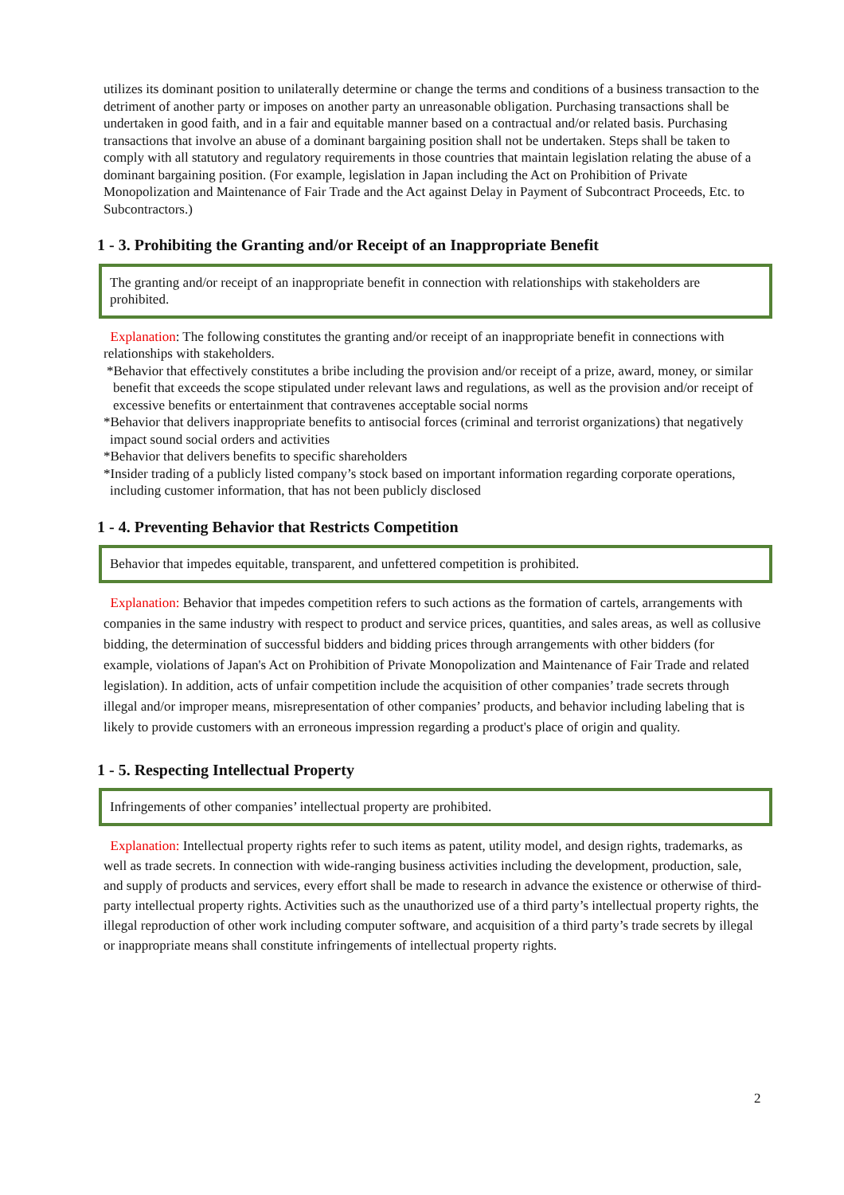utilizes its dominant position to unilaterally determine or change the terms and conditions of a business transaction to the detriment of another party or imposes on another party an unreasonable obligation. Purchasing transactions shall be undertaken in good faith, and in a fair and equitable manner based on a contractual and/or related basis. Purchasing transactions that involve an abuse of a dominant bargaining position shall not be undertaken. Steps shall be taken to comply with all statutory and regulatory requirements in those countries that maintain legislation relating the abuse of a dominant bargaining position. (For example, legislation in Japan including the Act on Prohibition of Private Monopolization and Maintenance of Fair Trade and the Act against Delay in Payment of Subcontract Proceeds, Etc. to Subcontractors.)
1 - 3. Prohibiting the Granting and/or Receipt of an Inappropriate Benefit
The granting and/or receipt of an inappropriate benefit in connection with relationships with stakeholders are prohibited.
Explanation: The following constitutes the granting and/or receipt of an inappropriate benefit in connections with relationships with stakeholders.
*Behavior that effectively constitutes a bribe including the provision and/or receipt of a prize, award, money, or similar benefit that exceeds the scope stipulated under relevant laws and regulations, as well as the provision and/or receipt of excessive benefits or entertainment that contravenes acceptable social norms
*Behavior that delivers inappropriate benefits to antisocial forces (criminal and terrorist organizations) that negatively impact sound social orders and activities
*Behavior that delivers benefits to specific shareholders
*Insider trading of a publicly listed company’s stock based on important information regarding corporate operations, including customer information, that has not been publicly disclosed
1 - 4. Preventing Behavior that Restricts Competition
Behavior that impedes equitable, transparent, and unfettered competition is prohibited.
Explanation: Behavior that impedes competition refers to such actions as the formation of cartels, arrangements with companies in the same industry with respect to product and service prices, quantities, and sales areas, as well as collusive bidding, the determination of successful bidders and bidding prices through arrangements with other bidders (for example, violations of Japan's Act on Prohibition of Private Monopolization and Maintenance of Fair Trade and related legislation). In addition, acts of unfair competition include the acquisition of other companies’ trade secrets through illegal and/or improper means, misrepresentation of other companies’ products, and behavior including labeling that is likely to provide customers with an erroneous impression regarding a product's place of origin and quality.
1 - 5. Respecting Intellectual Property
Infringements of other companies’ intellectual property are prohibited.
Explanation: Intellectual property rights refer to such items as patent, utility model, and design rights, trademarks, as well as trade secrets. In connection with wide-ranging business activities including the development, production, sale, and supply of products and services, every effort shall be made to research in advance the existence or otherwise of third-party intellectual property rights. Activities such as the unauthorized use of a third party’s intellectual property rights, the illegal reproduction of other work including computer software, and acquisition of a third party’s trade secrets by illegal or inappropriate means shall constitute infringements of intellectual property rights.
2